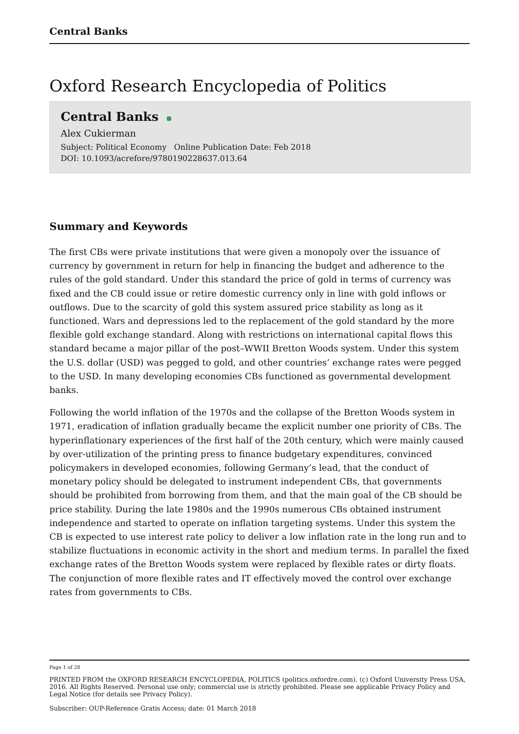Central Banks
Oxford Research Encyclopedia of Politics
Central Banks
Alex Cukierman
Subject: Political Economy Online Publication Date: Feb 2018
DOI: 10.1093/acrefore/9780190228637.013.64
Summary and Keywords
The first CBs were private institutions that were given a monopoly over the issuance of currency by government in return for help in financing the budget and adherence to the rules of the gold standard. Under this standard the price of gold in terms of currency was fixed and the CB could issue or retire domestic currency only in line with gold inflows or outflows. Due to the scarcity of gold this system assured price stability as long as it functioned. Wars and depressions led to the replacement of the gold standard by the more flexible gold exchange standard. Along with restrictions on international capital flows this standard became a major pillar of the post–WWII Bretton Woods system. Under this system the U.S. dollar (USD) was pegged to gold, and other countries’ exchange rates were pegged to the USD. In many developing economies CBs functioned as governmental development banks.
Following the world inflation of the 1970s and the collapse of the Bretton Woods system in 1971, eradication of inflation gradually became the explicit number one priority of CBs. The hyperinflationary experiences of the first half of the 20th century, which were mainly caused by over-utilization of the printing press to finance budgetary expenditures, convinced policymakers in developed economies, following Germany’s lead, that the conduct of monetary policy should be delegated to instrument independent CBs, that governments should be prohibited from borrowing from them, and that the main goal of the CB should be price stability. During the late 1980s and the 1990s numerous CBs obtained instrument independence and started to operate on inflation targeting systems. Under this system the CB is expected to use interest rate policy to deliver a low inflation rate in the long run and to stabilize fluctuations in economic activity in the short and medium terms. In parallel the fixed exchange rates of the Bretton Woods system were replaced by flexible rates or dirty floats. The conjunction of more flexible rates and IT effectively moved the control over exchange rates from governments to CBs.
Page 1 of 28
PRINTED FROM the OXFORD RESEARCH ENCYCLOPEDIA, POLITICS (politics.oxfordre.com). (c) Oxford University Press USA, 2016. All Rights Reserved. Personal use only; commercial use is strictly prohibited. Please see applicable Privacy Policy and Legal Notice (for details see Privacy Policy).
Subscriber: OUP-Reference Gratis Access; date: 01 March 2018